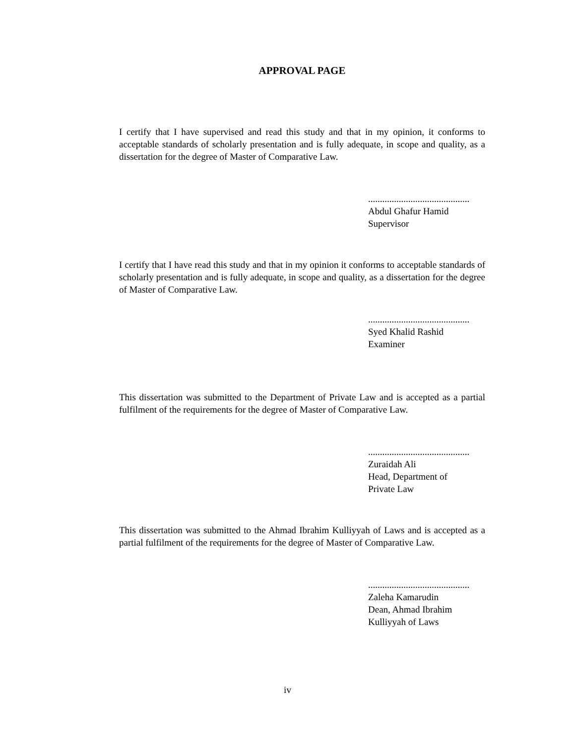APPROVAL PAGE
I certify that I have supervised and read this study and that in my opinion, it conforms to acceptable standards of scholarly presentation and is fully adequate, in scope and quality, as a dissertation for the degree of Master of Comparative Law.
...........................................
Abdul Ghafur Hamid
Supervisor
I certify that I have read this study and that in my opinion it conforms to acceptable standards of scholarly presentation and is fully adequate, in scope and quality, as a dissertation for the degree of Master of Comparative Law.
...........................................
Syed Khalid Rashid
Examiner
This dissertation was submitted to the Department of Private Law and is accepted as a partial fulfilment of the requirements for the degree of Master of Comparative Law.
...........................................
Zuraidah Ali
Head, Department of
Private Law
This dissertation was submitted to the Ahmad Ibrahim Kulliyyah of Laws and is accepted as a partial fulfilment of the requirements for the degree of Master of Comparative Law.
...........................................
Zaleha Kamarudin
Dean, Ahmad Ibrahim
Kulliyyah of Laws
iv